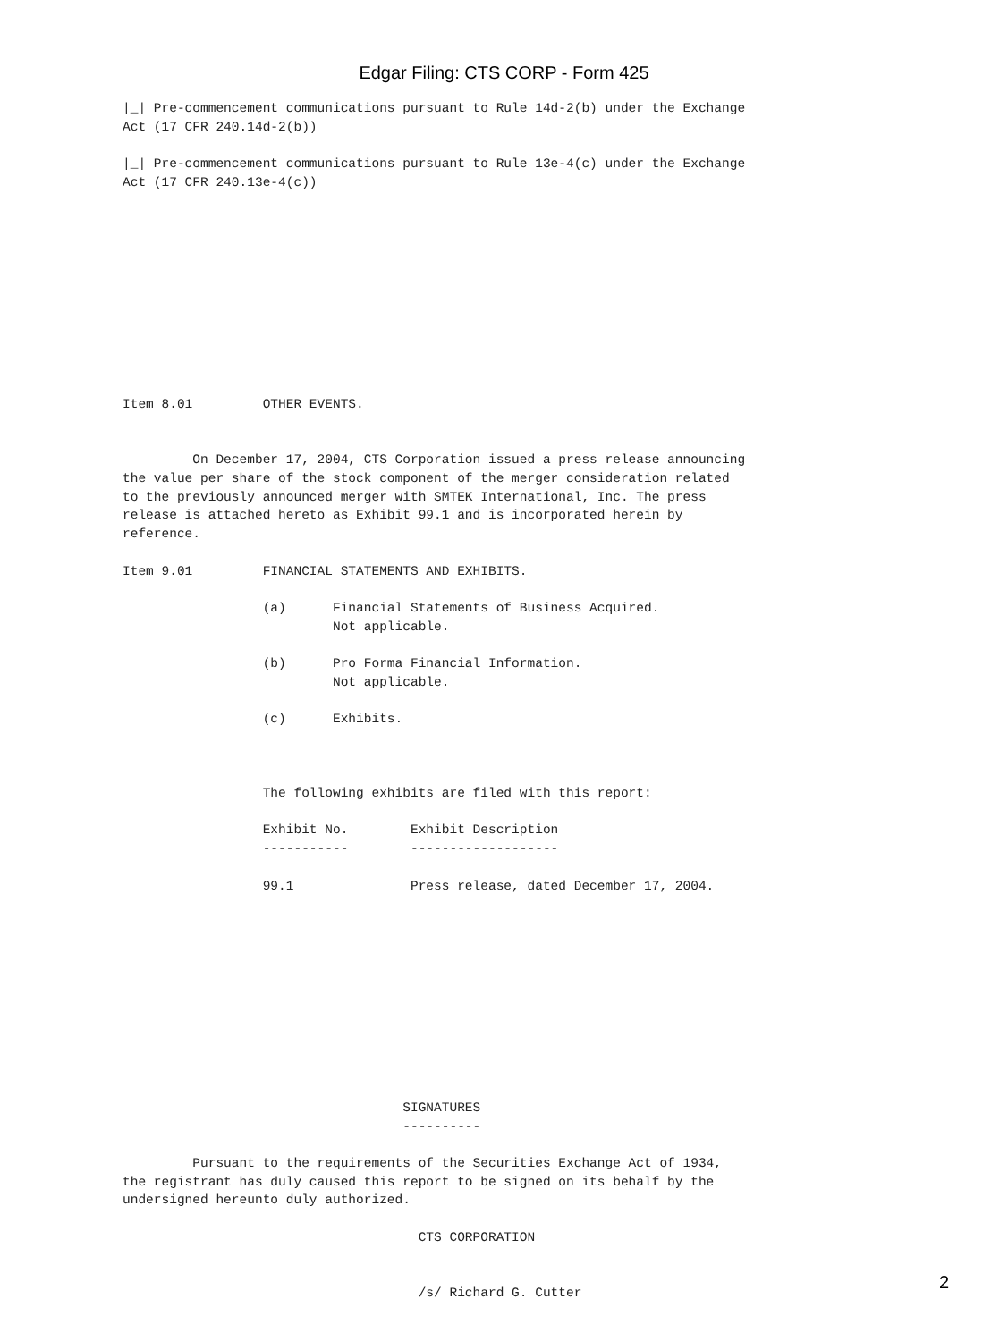Edgar Filing: CTS CORP - Form 425
|_| Pre-commencement communications pursuant to Rule 14d-2(b) under the Exchange
Act (17 CFR 240.14d-2(b))

|_| Pre-commencement communications pursuant to Rule 13e-4(c) under the Exchange
Act (17 CFR 240.13e-4(c))











Item 8.01         OTHER EVENTS.


         On December 17, 2004, CTS Corporation issued a press release announcing
the value per share of the stock component of the merger consideration related
to the previously announced merger with SMTEK International, Inc. The press
release is attached hereto as Exhibit 99.1 and is incorporated herein by
reference.

Item 9.01         FINANCIAL STATEMENTS AND EXHIBITS.

                  (a)      Financial Statements of Business Acquired.
                           Not applicable.

                  (b)      Pro Forma Financial Information.
                           Not applicable.

                  (c)      Exhibits.



                  The following exhibits are filed with this report:

                  Exhibit No.        Exhibit Description
                  -----------        -------------------

                  99.1               Press release, dated December 17, 2004.











                                    SIGNATURES
                                    ----------

         Pursuant to the requirements of the Securities Exchange Act of 1934,
the registrant has duly caused this report to be signed on its behalf by the
undersigned hereunto duly authorized.

                                      CTS CORPORATION


                                      /s/ Richard G. Cutter
2